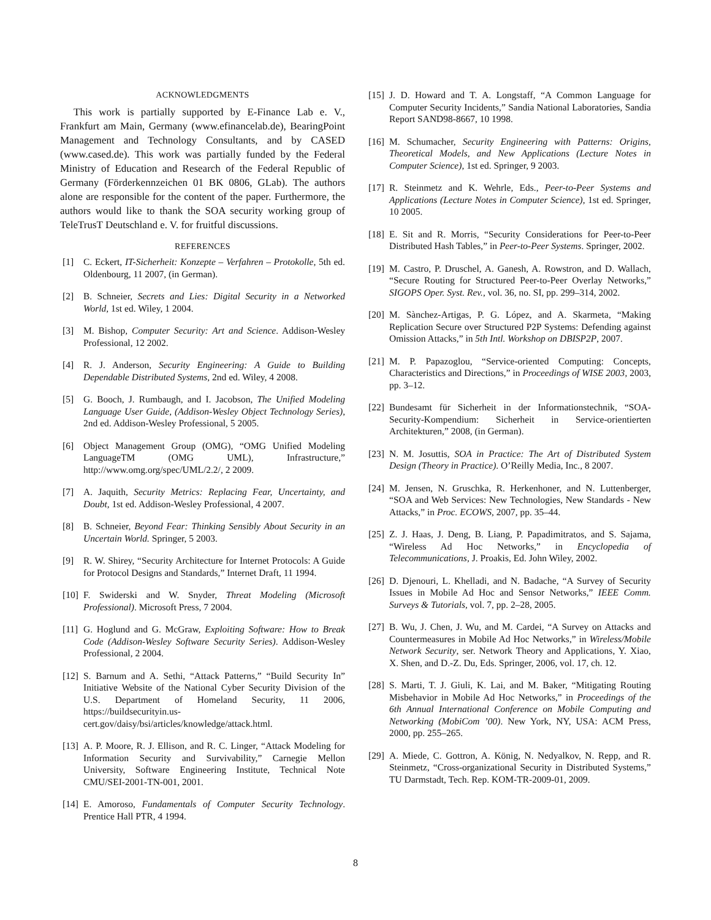ACKNOWLEDGMENTS
This work is partially supported by E-Finance Lab e. V., Frankfurt am Main, Germany (www.efinancelab.de), BearingPoint Management and Technology Consultants, and by CASED (www.cased.de). This work was partially funded by the Federal Ministry of Education and Research of the Federal Republic of Germany (Förderkennzeichen 01 BK 0806, GLab). The authors alone are responsible for the content of the paper. Furthermore, the authors would like to thank the SOA security working group of TeleTrusT Deutschland e. V. for fruitful discussions.
REFERENCES
[1] C. Eckert, IT-Sicherheit: Konzepte – Verfahren – Protokolle, 5th ed. Oldenbourg, 11 2007, (in German).
[2] B. Schneier, Secrets and Lies: Digital Security in a Networked World, 1st ed. Wiley, 1 2004.
[3] M. Bishop, Computer Security: Art and Science. Addison-Wesley Professional, 12 2002.
[4] R. J. Anderson, Security Engineering: A Guide to Building Dependable Distributed Systems, 2nd ed. Wiley, 4 2008.
[5] G. Booch, J. Rumbaugh, and I. Jacobson, The Unified Modeling Language User Guide, (Addison-Wesley Object Technology Series), 2nd ed. Addison-Wesley Professional, 5 2005.
[6] Object Management Group (OMG), “OMG Unified Modeling LanguageTM (OMG UML), Infrastructure,” http://www.omg.org/spec/UML/2.2/, 2 2009.
[7] A. Jaquith, Security Metrics: Replacing Fear, Uncertainty, and Doubt, 1st ed. Addison-Wesley Professional, 4 2007.
[8] B. Schneier, Beyond Fear: Thinking Sensibly About Security in an Uncertain World. Springer, 5 2003.
[9] R. W. Shirey, “Security Architecture for Internet Protocols: A Guide for Protocol Designs and Standards,” Internet Draft, 11 1994.
[10] F. Swiderski and W. Snyder, Threat Modeling (Microsoft Professional). Microsoft Press, 7 2004.
[11] G. Hoglund and G. McGraw, Exploiting Software: How to Break Code (Addison-Wesley Software Security Series). Addison-Wesley Professional, 2 2004.
[12] S. Barnum and A. Sethi, “Attack Patterns,” “Build Security In” Initiative Website of the National Cyber Security Division of the U.S. Department of Homeland Security, 11 2006, https://buildsecurityin.us-cert.gov/daisy/bsi/articles/knowledge/attack.html.
[13] A. P. Moore, R. J. Ellison, and R. C. Linger, “Attack Modeling for Information Security and Survivability,” Carnegie Mellon University, Software Engineering Institute, Technical Note CMU/SEI-2001-TN-001, 2001.
[14] E. Amoroso, Fundamentals of Computer Security Technology. Prentice Hall PTR, 4 1994.
[15] J. D. Howard and T. A. Longstaff, “A Common Language for Computer Security Incidents,” Sandia National Laboratories, Sandia Report SAND98-8667, 10 1998.
[16] M. Schumacher, Security Engineering with Patterns: Origins, Theoretical Models, and New Applications (Lecture Notes in Computer Science), 1st ed. Springer, 9 2003.
[17] R. Steinmetz and K. Wehrle, Eds., Peer-to-Peer Systems and Applications (Lecture Notes in Computer Science), 1st ed. Springer, 10 2005.
[18] E. Sit and R. Morris, “Security Considerations for Peer-to-Peer Distributed Hash Tables,” in Peer-to-Peer Systems. Springer, 2002.
[19] M. Castro, P. Druschel, A. Ganesh, A. Rowstron, and D. Wallach, “Secure Routing for Structured Peer-to-Peer Overlay Networks,” SIGOPS Oper. Syst. Rev., vol. 36, no. SI, pp. 299–314, 2002.
[20] M. Sànchez-Artigas, P. G. López, and A. Skarmeta, “Making Replication Secure over Structured P2P Systems: Defending against Omission Attacks,” in 5th Intl. Workshop on DBISP2P, 2007.
[21] M. P. Papazoglou, “Service-oriented Computing: Concepts, Characteristics and Directions,” in Proceedings of WISE 2003, 2003, pp. 3–12.
[22] Bundesamt für Sicherheit in der Informationstechnik, “SOA-Security-Kompendium: Sicherheit in Service-orientierten Architekturen,” 2008, (in German).
[23] N. M. Josuttis, SOA in Practice: The Art of Distributed System Design (Theory in Practice). O’Reilly Media, Inc., 8 2007.
[24] M. Jensen, N. Gruschka, R. Herkenhoner, and N. Luttenberger, “SOA and Web Services: New Technologies, New Standards - New Attacks,” in Proc. ECOWS, 2007, pp. 35–44.
[25] Z. J. Haas, J. Deng, B. Liang, P. Papadimitratos, and S. Sajama, “Wireless Ad Hoc Networks,” in Encyclopedia of Telecommunications, J. Proakis, Ed. John Wiley, 2002.
[26] D. Djenouri, L. Khelladi, and N. Badache, “A Survey of Security Issues in Mobile Ad Hoc and Sensor Networks,” IEEE Comm. Surveys & Tutorials, vol. 7, pp. 2–28, 2005.
[27] B. Wu, J. Chen, J. Wu, and M. Cardei, “A Survey on Attacks and Countermeasures in Mobile Ad Hoc Networks,” in Wireless/Mobile Network Security, ser. Network Theory and Applications, Y. Xiao, X. Shen, and D.-Z. Du, Eds. Springer, 2006, vol. 17, ch. 12.
[28] S. Marti, T. J. Giuli, K. Lai, and M. Baker, “Mitigating Routing Misbehavior in Mobile Ad Hoc Networks,” in Proceedings of the 6th Annual International Conference on Mobile Computing and Networking (MobiCom ’00). New York, NY, USA: ACM Press, 2000, pp. 255–265.
[29] A. Miede, C. Gottron, A. König, N. Nedyalkov, N. Repp, and R. Steinmetz, “Cross-organizational Security in Distributed Systems,” TU Darmstadt, Tech. Rep. KOM-TR-2009-01, 2009.
8